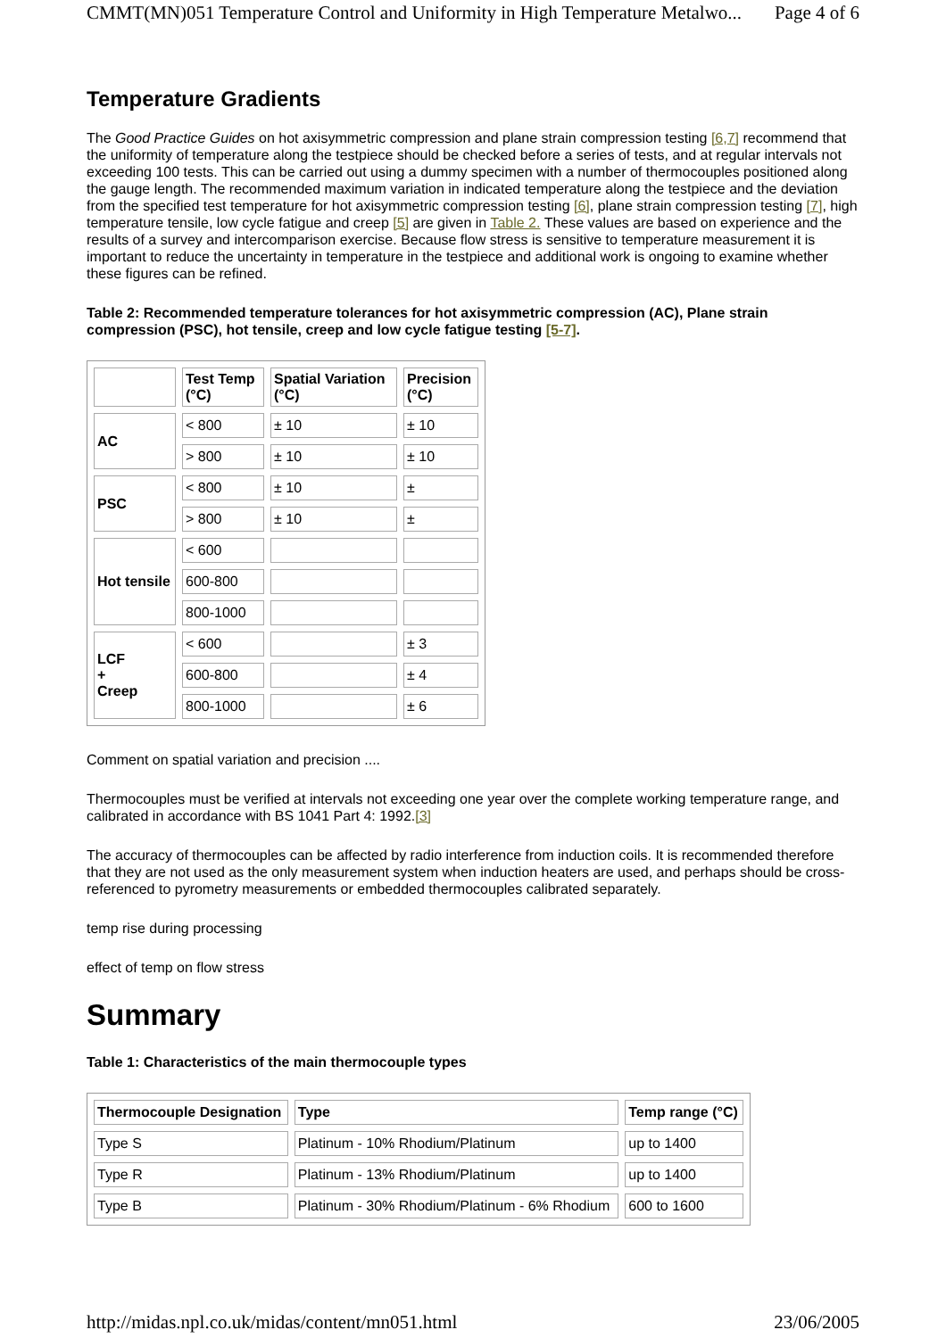CMMT(MN)051 Temperature Control and Uniformity in High Temperature Metalwo... Page 4 of 6
Temperature Gradients
The Good Practice Guides on hot axisymmetric compression and plane strain compression testing [6,7] recommend that the uniformity of temperature along the testpiece should be checked before a series of tests, and at regular intervals not exceeding 100 tests. This can be carried out using a dummy specimen with a number of thermocouples positioned along the gauge length. The recommended maximum variation in indicated temperature along the testpiece and the deviation from the specified test temperature for hot axisymmetric compression testing [6], plane strain compression testing [7], high temperature tensile, low cycle fatigue and creep [5] are given in Table 2. These values are based on experience and the results of a survey and intercomparison exercise. Because flow stress is sensitive to temperature measurement it is important to reduce the uncertainty in temperature in the testpiece and additional work is ongoing to examine whether these figures can be refined.
Table 2: Recommended temperature tolerances for hot axisymmetric compression (AC), Plane strain compression (PSC), hot tensile, creep and low cycle fatigue testing [5-7].
| | Test Temp (°C) | Spatial Variation (°C) | Precision (°C) |
| --- | --- | --- | --- |
| AC | < 800 | ± 10 | ± 10 |
| | > 800 | ± 10 | ± 10 |
| PSC | < 800 | ± 10 | ± |
| | > 800 | ± 10 | ± |
| Hot tensile | < 600 | | |
| | 600-800 | | |
| | 800-1000 | | |
| LCF + Creep | < 600 | | ± 3 |
| | 600-800 | | ± 4 |
| | 800-1000 | | ± 6 |
Comment on spatial variation and precision ....
Thermocouples must be verified at intervals not exceeding one year over the complete working temperature range, and calibrated in accordance with BS 1041 Part 4: 1992.[3]
The accuracy of thermocouples can be affected by radio interference from induction coils. It is recommended therefore that they are not used as the only measurement system when induction heaters are used, and perhaps should be cross-referenced to pyrometry measurements or embedded thermocouples calibrated separately.
temp rise during processing
effect of temp on flow stress
Summary
Table 1: Characteristics of the main thermocouple types
| Thermocouple Designation | Type | Temp range (°C) |
| --- | --- | --- |
| Type S | Platinum - 10% Rhodium/Platinum | up to 1400 |
| Type R | Platinum - 13% Rhodium/Platinum | up to 1400 |
| Type B | Platinum - 30% Rhodium/Platinum - 6% Rhodium | 600 to 1600 |
http://midas.npl.co.uk/midas/content/mn051.html 23/06/2005